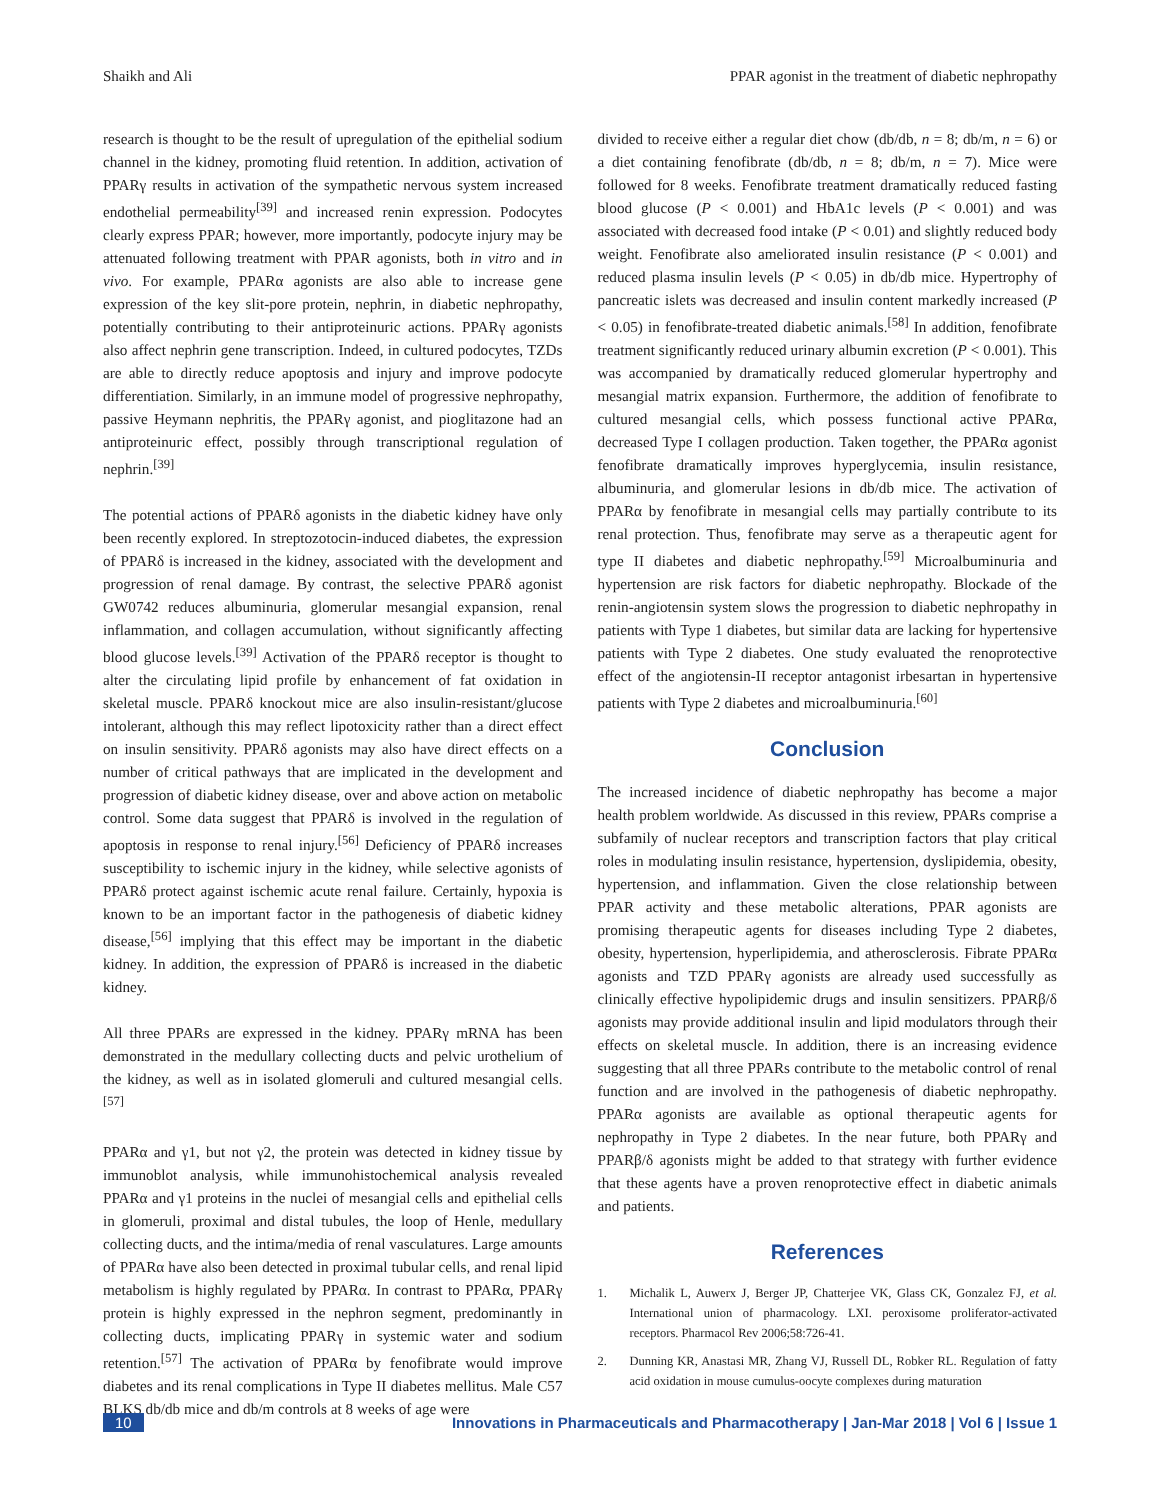Shaikh and Ali PPAR agonist in the treatment of diabetic nephropathy
research is thought to be the result of upregulation of the epithelial sodium channel in the kidney, promoting fluid retention. In addition, activation of PPARγ results in activation of the sympathetic nervous system increased endothelial permeability<sup>[39]</sup> and increased renin expression. Podocytes clearly express PPAR; however, more importantly, podocyte injury may be attenuated following treatment with PPAR agonists, both in vitro and in vivo. For example, PPARα agonists are also able to increase gene expression of the key slit-pore protein, nephrin, in diabetic nephropathy, potentially contributing to their antiproteinuric actions. PPARγ agonists also affect nephrin gene transcription. Indeed, in cultured podocytes, TZDs are able to directly reduce apoptosis and injury and improve podocyte differentiation. Similarly, in an immune model of progressive nephropathy, passive Heymann nephritis, the PPARγ agonist, and pioglitazone had an antiproteinuric effect, possibly through transcriptional regulation of nephrin.<sup>[39]</sup>
The potential actions of PPARδ agonists in the diabetic kidney have only been recently explored. In streptozotocin-induced diabetes, the expression of PPARδ is increased in the kidney, associated with the development and progression of renal damage. By contrast, the selective PPARδ agonist GW0742 reduces albuminuria, glomerular mesangial expansion, renal inflammation, and collagen accumulation, without significantly affecting blood glucose levels.<sup>[39]</sup> Activation of the PPARδ receptor is thought to alter the circulating lipid profile by enhancement of fat oxidation in skeletal muscle. PPARδ knockout mice are also insulin-resistant/glucose intolerant, although this may reflect lipotoxicity rather than a direct effect on insulin sensitivity. PPARδ agonists may also have direct effects on a number of critical pathways that are implicated in the development and progression of diabetic kidney disease, over and above action on metabolic control. Some data suggest that PPARδ is involved in the regulation of apoptosis in response to renal injury.<sup>[56]</sup> Deficiency of PPARδ increases susceptibility to ischemic injury in the kidney, while selective agonists of PPARδ protect against ischemic acute renal failure. Certainly, hypoxia is known to be an important factor in the pathogenesis of diabetic kidney disease,<sup>[56]</sup> implying that this effect may be important in the diabetic kidney. In addition, the expression of PPARδ is increased in the diabetic kidney.
All three PPARs are expressed in the kidney. PPARγ mRNA has been demonstrated in the medullary collecting ducts and pelvic urothelium of the kidney, as well as in isolated glomeruli and cultured mesangial cells.<sup>[57]</sup>
PPARα and γ1, but not γ2, the protein was detected in kidney tissue by immunoblot analysis, while immunohistochemical analysis revealed PPARα and γ1 proteins in the nuclei of mesangial cells and epithelial cells in glomeruli, proximal and distal tubules, the loop of Henle, medullary collecting ducts, and the intima/media of renal vasculatures. Large amounts of PPARα have also been detected in proximal tubular cells, and renal lipid metabolism is highly regulated by PPARα. In contrast to PPARα, PPARγ protein is highly expressed in the nephron segment, predominantly in collecting ducts, implicating PPARγ in systemic water and sodium retention.<sup>[57]</sup> The activation of PPARα by fenofibrate would improve diabetes and its renal complications in Type II diabetes mellitus. Male C57 BLKS db/db mice and db/m controls at 8 weeks of age were
divided to receive either a regular diet chow (db/db, n = 8; db/m, n = 6) or a diet containing fenofibrate (db/db, n = 8; db/m, n = 7). Mice were followed for 8 weeks. Fenofibrate treatment dramatically reduced fasting blood glucose (P < 0.001) and HbA1c levels (P < 0.001) and was associated with decreased food intake (P < 0.01) and slightly reduced body weight. Fenofibrate also ameliorated insulin resistance (P < 0.001) and reduced plasma insulin levels (P < 0.05) in db/db mice. Hypertrophy of pancreatic islets was decreased and insulin content markedly increased (P < 0.05) in fenofibrate-treated diabetic animals.<sup>[58]</sup> In addition, fenofibrate treatment significantly reduced urinary albumin excretion (P < 0.001). This was accompanied by dramatically reduced glomerular hypertrophy and mesangial matrix expansion. Furthermore, the addition of fenofibrate to cultured mesangial cells, which possess functional active PPARα, decreased Type I collagen production. Taken together, the PPARα agonist fenofibrate dramatically improves hyperglycemia, insulin resistance, albuminuria, and glomerular lesions in db/db mice. The activation of PPARα by fenofibrate in mesangial cells may partially contribute to its renal protection. Thus, fenofibrate may serve as a therapeutic agent for type II diabetes and diabetic nephropathy.<sup>[59]</sup> Microalbuminuria and hypertension are risk factors for diabetic nephropathy. Blockade of the renin-angiotensin system slows the progression to diabetic nephropathy in patients with Type 1 diabetes, but similar data are lacking for hypertensive patients with Type 2 diabetes. One study evaluated the renoprotective effect of the angiotensin-II receptor antagonist irbesartan in hypertensive patients with Type 2 diabetes and microalbuminuria.<sup>[60]</sup>
Conclusion
The increased incidence of diabetic nephropathy has become a major health problem worldwide. As discussed in this review, PPARs comprise a subfamily of nuclear receptors and transcription factors that play critical roles in modulating insulin resistance, hypertension, dyslipidemia, obesity, hypertension, and inflammation. Given the close relationship between PPAR activity and these metabolic alterations, PPAR agonists are promising therapeutic agents for diseases including Type 2 diabetes, obesity, hypertension, hyperlipidemia, and atherosclerosis. Fibrate PPARα agonists and TZD PPARγ agonists are already used successfully as clinically effective hypolipidemic drugs and insulin sensitizers. PPARβ/δ agonists may provide additional insulin and lipid modulators through their effects on skeletal muscle. In addition, there is an increasing evidence suggesting that all three PPARs contribute to the metabolic control of renal function and are involved in the pathogenesis of diabetic nephropathy. PPARα agonists are available as optional therapeutic agents for nephropathy in Type 2 diabetes. In the near future, both PPARγ and PPARβ/δ agonists might be added to that strategy with further evidence that these agents have a proven renoprotective effect in diabetic animals and patients.
References
1. Michalik L, Auwerx J, Berger JP, Chatterjee VK, Glass CK, Gonzalez FJ, et al. International union of pharmacology. LXI. peroxisome proliferator-activated receptors. Pharmacol Rev 2006;58:726-41.
2. Dunning KR, Anastasi MR, Zhang VJ, Russell DL, Robker RL. Regulation of fatty acid oxidation in mouse cumulus-oocyte complexes during maturation
10 Innovations in Pharmaceuticals and Pharmacotherapy | Jan-Mar 2018 | Vol 6 | Issue 1